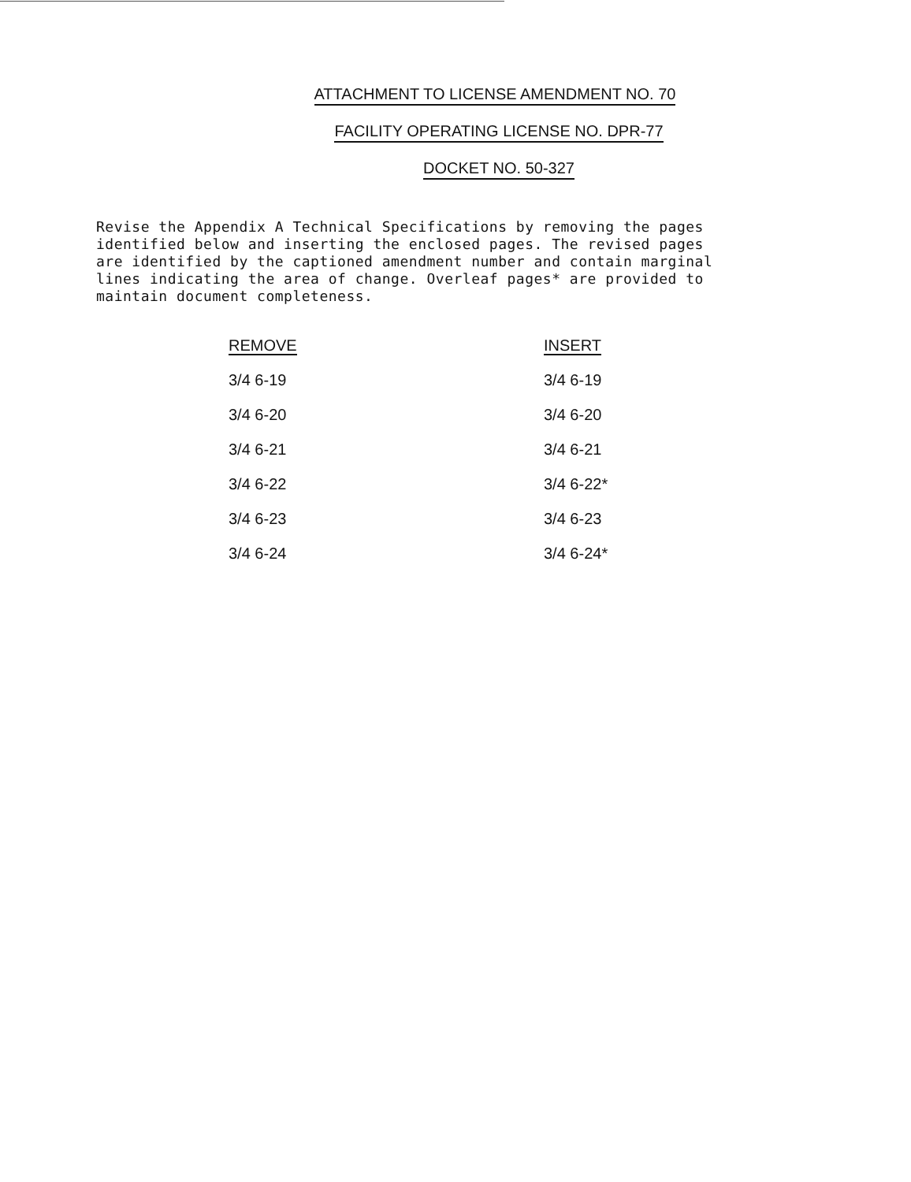ATTACHMENT TO LICENSE AMENDMENT NO. 70
FACILITY OPERATING LICENSE NO. DPR-77
DOCKET NO. 50-327
Revise the Appendix A Technical Specifications by removing the pages identified below and inserting the enclosed pages. The revised pages are identified by the captioned amendment number and contain marginal lines indicating the area of change. Overleaf pages* are provided to maintain document completeness.
| REMOVE | INSERT |
| --- | --- |
| 3/4 6-19 | 3/4 6-19 |
| 3/4 6-20 | 3/4 6-20 |
| 3/4 6-21 | 3/4 6-21 |
| 3/4 6-22 | 3/4 6-22* |
| 3/4 6-23 | 3/4 6-23 |
| 3/4 6-24 | 3/4 6-24* |